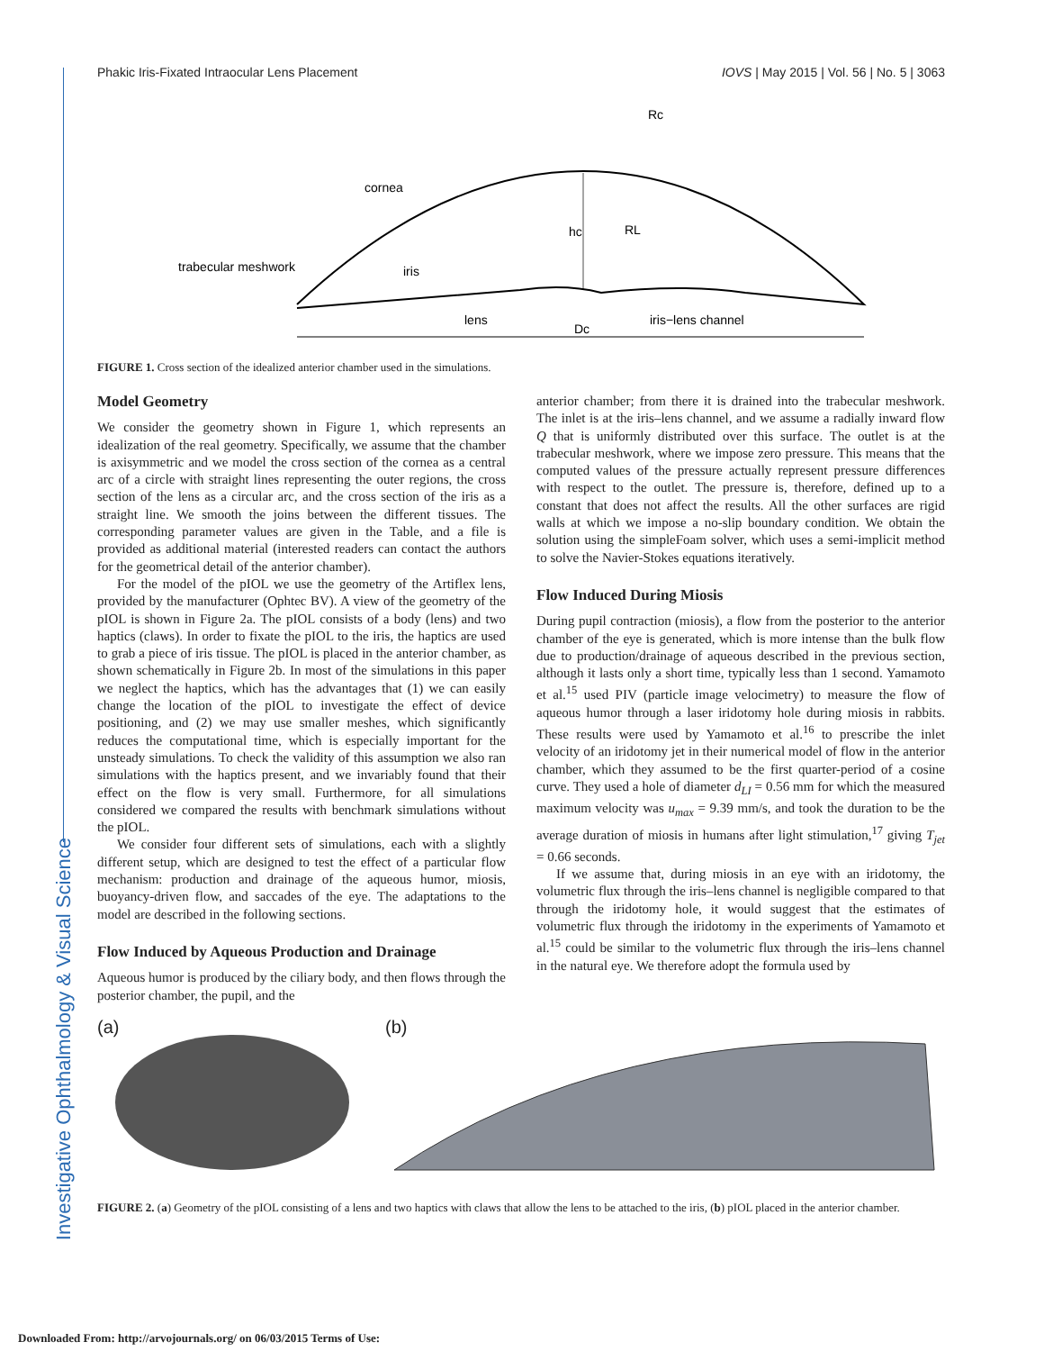Investigative Ophthalmology & Visual Science
Phakic Iris-Fixated Intraocular Lens Placement IOVS | May 2015 | Vol. 56 | No. 5 | 3063
Rc
cornea
hc
RL
trabecular meshwork
iris
lens
Dc
iris−lens channel
FIGURE 1. Cross section of the idealized anterior chamber used in the simulations.
Model Geometry
We consider the geometry shown in Figure 1, which represents an idealization of the real geometry. Specifically, we assume that the chamber is axisymmetric and we model the cross section of the cornea as a central arc of a circle with straight lines representing the outer regions, the cross section of the lens as a circular arc, and the cross section of the iris as a straight line. We smooth the joins between the different tissues. The corresponding parameter values are given in the Table, and a file is provided as additional material (interested readers can contact the authors for the geometrical detail of the anterior chamber).
For the model of the pIOL we use the geometry of the Artiflex lens, provided by the manufacturer (Ophtec BV). A view of the geometry of the pIOL is shown in Figure 2a. The pIOL consists of a body (lens) and two haptics (claws). In order to fixate the pIOL to the iris, the haptics are used to grab a piece of iris tissue. The pIOL is placed in the anterior chamber, as shown schematically in Figure 2b. In most of the simulations in this paper we neglect the haptics, which has the advantages that (1) we can easily change the location of the pIOL to investigate the effect of device positioning, and (2) we may use smaller meshes, which significantly reduces the computational time, which is especially important for the unsteady simulations. To check the validity of this assumption we also ran simulations with the haptics present, and we invariably found that their effect on the flow is very small. Furthermore, for all simulations considered we compared the results with benchmark simulations without the pIOL.
We consider four different sets of simulations, each with a slightly different setup, which are designed to test the effect of a particular flow mechanism: production and drainage of the aqueous humor, miosis, buoyancy-driven flow, and saccades of the eye. The adaptations to the model are described in the following sections.
Flow Induced by Aqueous Production and Drainage
Aqueous humor is produced by the ciliary body, and then flows through the posterior chamber, the pupil, and the
anterior chamber; from there it is drained into the trabecular meshwork. The inlet is at the iris–lens channel, and we assume a radially inward flow Q that is uniformly distributed over this surface. The outlet is at the trabecular meshwork, where we impose zero pressure. This means that the computed values of the pressure actually represent pressure differences with respect to the outlet. The pressure is, therefore, defined up to a constant that does not affect the results. All the other surfaces are rigid walls at which we impose a no-slip boundary condition. We obtain the solution using the simpleFoam solver, which uses a semi-implicit method to solve the Navier-Stokes equations iteratively.
Flow Induced During Miosis
During pupil contraction (miosis), a flow from the posterior to the anterior chamber of the eye is generated, which is more intense than the bulk flow due to production/drainage of aqueous described in the previous section, although it lasts only a short time, typically less than 1 second. Yamamoto et al.<sup>15</sup> used PIV (particle image velocimetry) to measure the flow of aqueous humor through a laser iridotomy hole during miosis in rabbits. These results were used by Yamamoto et al.<sup>16</sup> to prescribe the inlet velocity of an iridotomy jet in their numerical model of flow in the anterior chamber, which they assumed to be the first quarter-period of a cosine curve. They used a hole of diameter d<sub>LI</sub> = 0.56 mm for which the measured maximum velocity was u<sub>max</sub> = 9.39 mm/s, and took the duration to be the average duration of miosis in humans after light stimulation,<sup>17</sup> giving T<sub>jet</sub> = 0.66 seconds.
If we assume that, during miosis in an eye with an iridotomy, the volumetric flux through the iris–lens channel is negligible compared to that through the iridotomy hole, it would suggest that the estimates of volumetric flux through the iridotomy in the experiments of Yamamoto et al.<sup>15</sup> could be similar to the volumetric flux through the iris–lens channel in the natural eye. We therefore adopt the formula used by
(a) (b)
FIGURE 2. (a) Geometry of the pIOL consisting of a lens and two haptics with claws that allow the lens to be attached to the iris, (b) pIOL placed in the anterior chamber.
Downloaded From: http://arvojournals.org/ on 06/03/2015 Terms of Use: